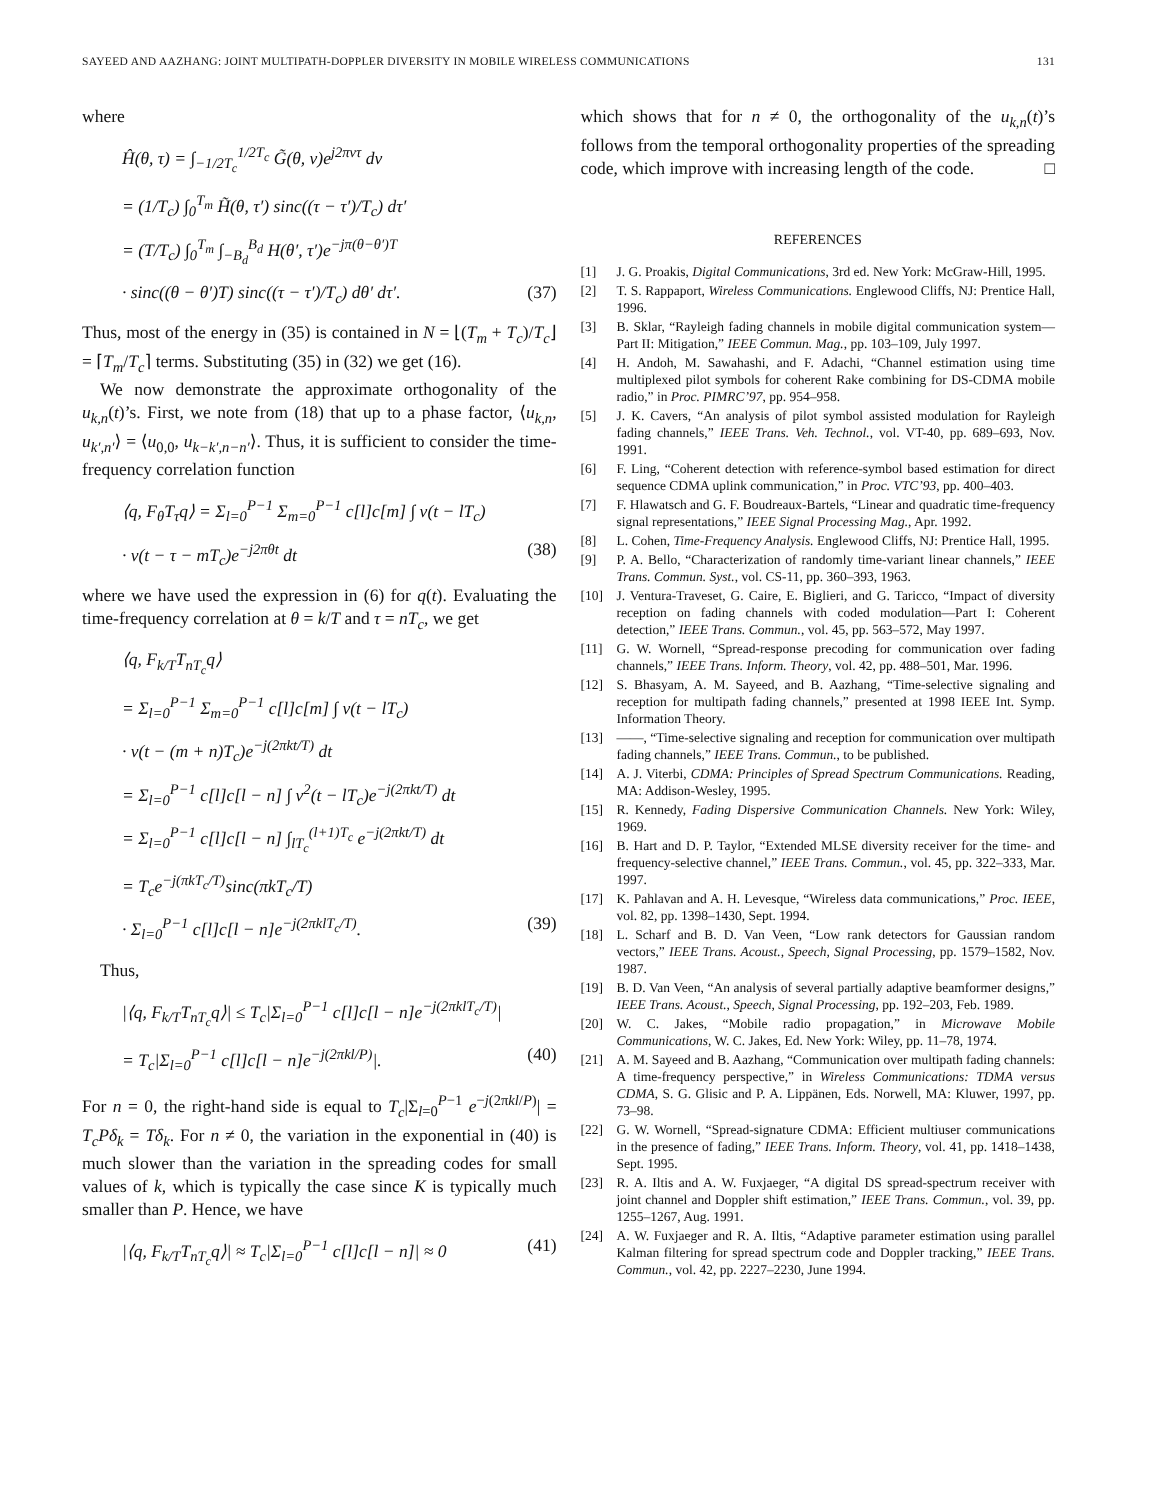SAYEED AND AAZHANG: JOINT MULTIPATH-DOPPLER DIVERSITY IN MOBILE WIRELESS COMMUNICATIONS 131
where
Ĥ(θ, τ) = ∫<sub>−1/2T<sub>c</sub></sub><sup>1/2T<sub>c</sub></sup> G̃(θ, ν)e<sup>j2πντ</sup> dν
= (1/T<sub>c</sub>) ∫<sub>0</sub><sup>T<sub>m</sub></sup> H̃(θ, τ′) sinc((τ − τ′)/T<sub>c</sub>) dτ′
= (T/T<sub>c</sub>) ∫<sub>0</sub><sup>T<sub>m</sub></sup> ∫<sub>−B<sub>d</sub></sub><sup>B<sub>d</sub></sup> H(θ′, τ′)e<sup>−jπ(θ−θ′)T</sup>
· sinc((θ − θ′)T) sinc((τ − τ′)/T<sub>c</sub>) dθ′ dτ′. (37)
Thus, most of the energy in (35) is contained in N = ⌊(T<sub>m</sub> + T<sub>c</sub>)/T<sub>c</sub>⌋ = ⌈T<sub>m</sub>/T<sub>c</sub>⌉ terms. Substituting (35) in (32) we get (16).
We now demonstrate the approximate orthogonality of the u<sub>k,n</sub>(t)’s. First, we note from (18) that up to a phase factor, ⟨u<sub>k,n</sub>, u<sub>k′,n′</sub>⟩ = ⟨u<sub>0,0</sub>, u<sub>k−k′,n−n′</sub>⟩. Thus, it is sufficient to consider the time-frequency correlation function
⟨q, F<sub>θ</sub>T<sub>τ</sub>q⟩ = Σ<sub>l=0</sub><sup>P−1</sup> Σ<sub>m=0</sub><sup>P−1</sup> c[l]c[m] ∫ v(t − lT<sub>c</sub>)
· v(t − τ − mT<sub>c</sub>)e<sup>−j2πθt</sup> dt (38)
where we have used the expression in (6) for q(t). Evaluating the time-frequency correlation at θ = k/T and τ = nT<sub>c</sub>, we get
⟨q, F<sub>k/T</sub>T<sub>nT<sub>c</sub></sub>q⟩
= Σ<sub>l=0</sub><sup>P−1</sup> Σ<sub>m=0</sub><sup>P−1</sup> c[l]c[m] ∫ v(t − lT<sub>c</sub>)
· v(t − (m + n)T<sub>c</sub>)e<sup>−j(2πkt/T)</sup> dt
= Σ<sub>l=0</sub><sup>P−1</sup> c[l]c[l − n] ∫ v<sup>2</sup>(t − lT<sub>c</sub>)e<sup>−j(2πkt/T)</sup> dt
= Σ<sub>l=0</sub><sup>P−1</sup> c[l]c[l − n] ∫<sub>lT<sub>c</sub></sub><sup>(l+1)T<sub>c</sub></sup> e<sup>−j(2πkt/T)</sup> dt
= T<sub>c</sub>e<sup>−j(πkT<sub>c</sub>/T)</sup>sinc(πkT<sub>c</sub>/T)
· Σ<sub>l=0</sub><sup>P−1</sup> c[l]c[l − n]e<sup>−j(2πklT<sub>c</sub>/T)</sup>. (39)
Thus,
|⟨q, F<sub>k/T</sub>T<sub>nT<sub>c</sub></sub>q⟩| ≤ T<sub>c</sub>|Σ<sub>l=0</sub><sup>P−1</sup> c[l]c[l − n]e<sup>−j(2πklT<sub>c</sub>/T)</sup>|
= T<sub>c</sub>|Σ<sub>l=0</sub><sup>P−1</sup> c[l]c[l − n]e<sup>−j(2πkl/P)</sup>|. (40)
For n = 0, the right-hand side is equal to T<sub>c</sub>|Σ<sub>l=0</sub><sup>P−1</sup> e<sup>−j(2πkl/P)</sup>| = T<sub>c</sub>Pδ<sub>k</sub> = Tδ<sub>k</sub>. For n ≠ 0, the variation in the exponential in (40) is much slower than the variation in the spreading codes for small values of k, which is typically the case since K is typically much smaller than P. Hence, we have
|⟨q, F<sub>k/T</sub>T<sub>nT<sub>c</sub></sub>q⟩| ≈ T<sub>c</sub>|Σ<sub>l=0</sub><sup>P−1</sup> c[l]c[l − n]| ≈ 0 (41)
which shows that for n ≠ 0, the orthogonality of the u<sub>k,n</sub>(t)’s follows from the temporal orthogonality properties of the spreading code, which improve with increasing length of the code. □
REFERENCES
[1] J. G. Proakis, Digital Communications, 3rd ed. New York: McGraw-Hill, 1995.
[2] T. S. Rappaport, Wireless Communications. Englewood Cliffs, NJ: Prentice Hall, 1996.
[3] B. Sklar, “Rayleigh fading channels in mobile digital communication system—Part II: Mitigation,” IEEE Commun. Mag., pp. 103–109, July 1997.
[4] H. Andoh, M. Sawahashi, and F. Adachi, “Channel estimation using time multiplexed pilot symbols for coherent Rake combining for DS-CDMA mobile radio,” in Proc. PIMRC’97, pp. 954–958.
[5] J. K. Cavers, “An analysis of pilot symbol assisted modulation for Rayleigh fading channels,” IEEE Trans. Veh. Technol., vol. VT-40, pp. 689–693, Nov. 1991.
[6] F. Ling, “Coherent detection with reference-symbol based estimation for direct sequence CDMA uplink communication,” in Proc. VTC’93, pp. 400–403.
[7] F. Hlawatsch and G. F. Boudreaux-Bartels, “Linear and quadratic time-frequency signal representations,” IEEE Signal Processing Mag., Apr. 1992.
[8] L. Cohen, Time-Frequency Analysis. Englewood Cliffs, NJ: Prentice Hall, 1995.
[9] P. A. Bello, “Characterization of randomly time-variant linear channels,” IEEE Trans. Commun. Syst., vol. CS-11, pp. 360–393, 1963.
[10] J. Ventura-Traveset, G. Caire, E. Biglieri, and G. Taricco, “Impact of diversity reception on fading channels with coded modulation—Part I: Coherent detection,” IEEE Trans. Commun., vol. 45, pp. 563–572, May 1997.
[11] G. W. Wornell, “Spread-response precoding for communication over fading channels,” IEEE Trans. Inform. Theory, vol. 42, pp. 488–501, Mar. 1996.
[12] S. Bhasyam, A. M. Sayeed, and B. Aazhang, “Time-selective signaling and reception for multipath fading channels,” presented at 1998 IEEE Int. Symp. Information Theory.
[13] ——, “Time-selective signaling and reception for communication over multipath fading channels,” IEEE Trans. Commun., to be published.
[14] A. J. Viterbi, CDMA: Principles of Spread Spectrum Communications. Reading, MA: Addison-Wesley, 1995.
[15] R. Kennedy, Fading Dispersive Communication Channels. New York: Wiley, 1969.
[16] B. Hart and D. P. Taylor, “Extended MLSE diversity receiver for the time- and frequency-selective channel,” IEEE Trans. Commun., vol. 45, pp. 322–333, Mar. 1997.
[17] K. Pahlavan and A. H. Levesque, “Wireless data communications,” Proc. IEEE, vol. 82, pp. 1398–1430, Sept. 1994.
[18] L. Scharf and B. D. Van Veen, “Low rank detectors for Gaussian random vectors,” IEEE Trans. Acoust., Speech, Signal Processing, pp. 1579–1582, Nov. 1987.
[19] B. D. Van Veen, “An analysis of several partially adaptive beamformer designs,” IEEE Trans. Acoust., Speech, Signal Processing, pp. 192–203, Feb. 1989.
[20] W. C. Jakes, “Mobile radio propagation,” in Microwave Mobile Communications, W. C. Jakes, Ed. New York: Wiley, pp. 11–78, 1974.
[21] A. M. Sayeed and B. Aazhang, “Communication over multipath fading channels: A time-frequency perspective,” in Wireless Communications: TDMA versus CDMA, S. G. Glisic and P. A. Lippänen, Eds. Norwell, MA: Kluwer, 1997, pp. 73–98.
[22] G. W. Wornell, “Spread-signature CDMA: Efficient multiuser communications in the presence of fading,” IEEE Trans. Inform. Theory, vol. 41, pp. 1418–1438, Sept. 1995.
[23] R. A. Iltis and A. W. Fuxjaeger, “A digital DS spread-spectrum receiver with joint channel and Doppler shift estimation,” IEEE Trans. Commun., vol. 39, pp. 1255–1267, Aug. 1991.
[24] A. W. Fuxjaeger and R. A. Iltis, “Adaptive parameter estimation using parallel Kalman filtering for spread spectrum code and Doppler tracking,” IEEE Trans. Commun., vol. 42, pp. 2227–2230, June 1994.